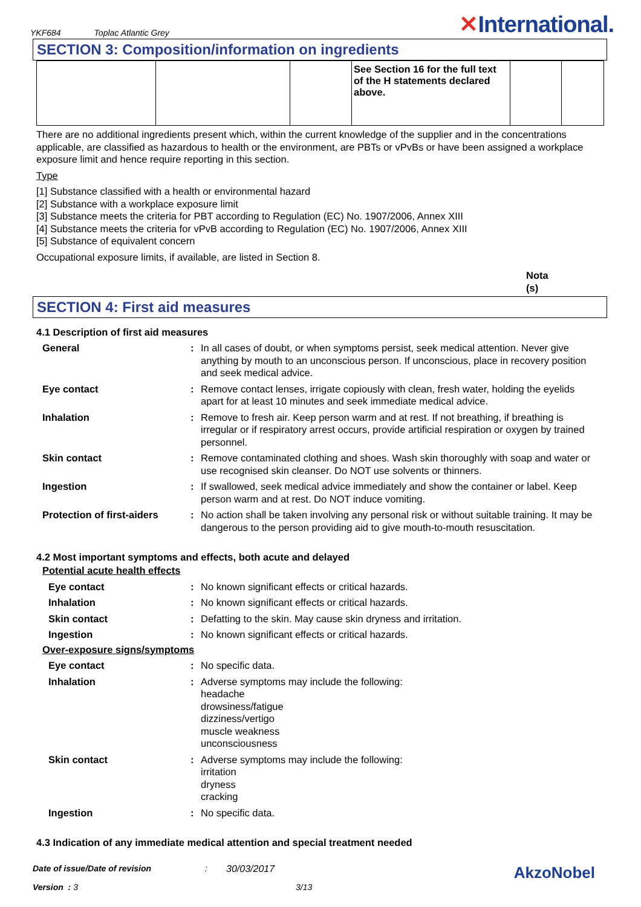YKF684 Toplac Atlantic Grey
✕International.
SECTION 3: Composition/information on ingredients
| | | | See Section 16 for the full text of the H statements declared above. | | |
There are no additional ingredients present which, within the current knowledge of the supplier and in the concentrations applicable, are classified as hazardous to health or the environment, are PBTs or vPvBs or have been assigned a workplace exposure limit and hence require reporting in this section.
Type
[1] Substance classified with a health or environmental hazard
[2] Substance with a workplace exposure limit
[3] Substance meets the criteria for PBT according to Regulation (EC) No. 1907/2006, Annex XIII
[4] Substance meets the criteria for vPvB according to Regulation (EC) No. 1907/2006, Annex XIII
[5] Substance of equivalent concern
Occupational exposure limits, if available, are listed in Section 8.
Nota
(s)
SECTION 4: First aid measures
4.1 Description of first aid measures
General : In all cases of doubt, or when symptoms persist, seek medical attention. Never give anything by mouth to an unconscious person. If unconscious, place in recovery position and seek medical advice.
Eye contact : Remove contact lenses, irrigate copiously with clean, fresh water, holding the eyelids apart for at least 10 minutes and seek immediate medical advice.
Inhalation : Remove to fresh air. Keep person warm and at rest. If not breathing, if breathing is irregular or if respiratory arrest occurs, provide artificial respiration or oxygen by trained personnel.
Skin contact : Remove contaminated clothing and shoes. Wash skin thoroughly with soap and water or use recognised skin cleanser. Do NOT use solvents or thinners.
Ingestion : If swallowed, seek medical advice immediately and show the container or label. Keep person warm and at rest. Do NOT induce vomiting.
Protection of first-aiders
: No action shall be taken involving any personal risk or without suitable training. It may be dangerous to the person providing aid to give mouth-to-mouth resuscitation.
4.2 Most important symptoms and effects, both acute and delayed
Potential acute health effects
Eye contact : No known significant effects or critical hazards.
Inhalation : No known significant effects or critical hazards.
Skin contact : Defatting to the skin. May cause skin dryness and irritation.
Ingestion : No known significant effects or critical hazards.
Over-exposure signs/symptoms
Eye contact : No specific data.
Inhalation : Adverse symptoms may include the following:
headache
drowsiness/fatigue
dizziness/vertigo
muscle weakness
unconsciousness
Skin contact : Adverse symptoms may include the following:
irritation
dryness
cracking
Ingestion : No specific data.
4.3 Indication of any immediate medical attention and special treatment needed
Date of issue/Date of revision: 30/03/2017 AkzoNobel
Version : 3 3/13